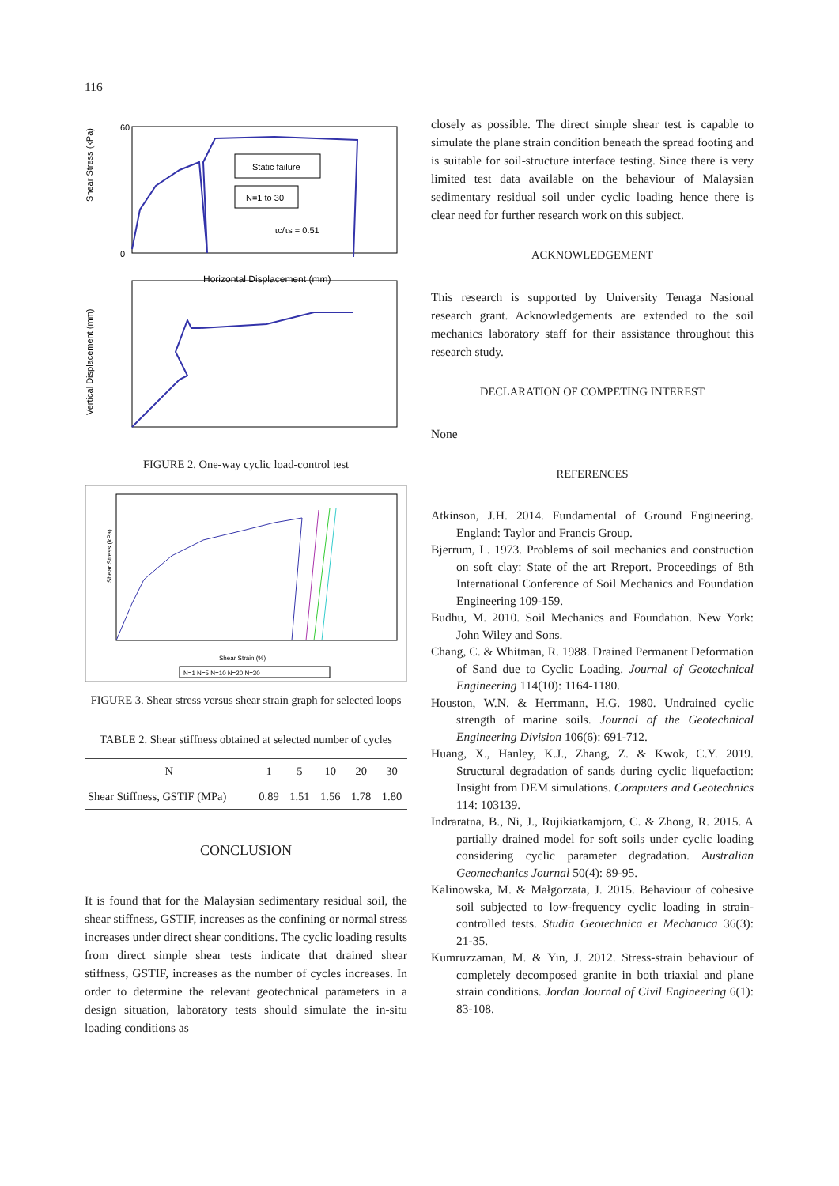116
Shear Stress (kPa)
60
0
Horizontal Displacement (mm)
Static failure
N=1 to 30
τc/τs = 0.51
Vertical Displacement (mm)
FIGURE 2. One-way cyclic load-control test
Shear Stress (kPa)
Shear Strain (%)
N=1 N=5 N=10 N=20 N=30
FIGURE 3. Shear stress versus shear strain graph for selected loops
TABLE 2. Shear stiffness obtained at selected number of cycles
| N | 1 | 5 | 10 | 20 | 30 |
| --- | --- | --- | --- | --- | --- |
| Shear Stiffness, GSTIF (MPa) | 0.89 | 1.51 | 1.56 | 1.78 | 1.80 |
CONCLUSION
It is found that for the Malaysian sedimentary residual soil, the shear stiffness, GSTIF, increases as the confining or normal stress increases under direct shear conditions. The cyclic loading results from direct simple shear tests indicate that drained shear stiffness, GSTIF, increases as the number of cycles increases. In order to determine the relevant geotechnical parameters in a design situation, laboratory tests should simulate the in-situ loading conditions as
closely as possible. The direct simple shear test is capable to simulate the plane strain condition beneath the spread footing and is suitable for soil-structure interface testing. Since there is very limited test data available on the behaviour of Malaysian sedimentary residual soil under cyclic loading hence there is clear need for further research work on this subject.
ACKNOWLEDGEMENT
This research is supported by University Tenaga Nasional research grant. Acknowledgements are extended to the soil mechanics laboratory staff for their assistance throughout this research study.
DECLARATION OF COMPETING INTEREST
None
REFERENCES
Atkinson, J.H. 2014. Fundamental of Ground Engineering. England: Taylor and Francis Group.
Bjerrum, L. 1973. Problems of soil mechanics and construction on soft clay: State of the art Rreport. Proceedings of 8th International Conference of Soil Mechanics and Foundation Engineering 109-159.
Budhu, M. 2010. Soil Mechanics and Foundation. New York: John Wiley and Sons.
Chang, C. & Whitman, R. 1988. Drained Permanent Deformation of Sand due to Cyclic Loading. Journal of Geotechnical Engineering 114(10): 1164-1180.
Houston, W.N. & Herrmann, H.G. 1980. Undrained cyclic strength of marine soils. Journal of the Geotechnical Engineering Division 106(6): 691-712.
Huang, X., Hanley, K.J., Zhang, Z. & Kwok, C.Y. 2019. Structural degradation of sands during cyclic liquefaction: Insight from DEM simulations. Computers and Geotechnics 114: 103139.
Indraratna, B., Ni, J., Rujikiatkamjorn, C. & Zhong, R. 2015. A partially drained model for soft soils under cyclic loading considering cyclic parameter degradation. Australian Geomechanics Journal 50(4): 89-95.
Kalinowska, M. & Małgorzata, J. 2015. Behaviour of cohesive soil subjected to low-frequency cyclic loading in strain-controlled tests. Studia Geotechnica et Mechanica 36(3): 21-35.
Kumruzzaman, M. & Yin, J. 2012. Stress-strain behaviour of completely decomposed granite in both triaxial and plane strain conditions. Jordan Journal of Civil Engineering 6(1): 83-108.